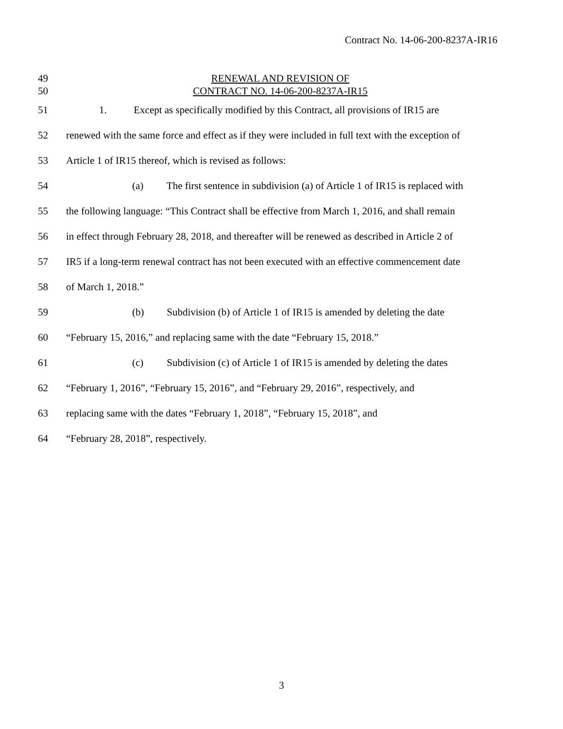Contract No. 14-06-200-8237A-IR16
49 RENEWAL AND REVISION OF
50 CONTRACT NO. 14-06-200-8237A-IR15
51 1. Except as specifically modified by this Contract, all provisions of IR15 are
52 renewed with the same force and effect as if they were included in full text with the exception of
53 Article 1 of IR15 thereof, which is revised as follows:
54 (a) The first sentence in subdivision (a) of Article 1 of IR15 is replaced with
55 the following language: “This Contract shall be effective from March 1, 2016, and shall remain
56 in effect through February 28, 2018, and thereafter will be renewed as described in Article 2 of
57 IR5 if a long-term renewal contract has not been executed with an effective commencement date
58 of March 1, 2018.”
59 (b) Subdivision (b) of Article 1 of IR15 is amended by deleting the date
60 “February 15, 2016,” and replacing same with the date “February 15, 2018.”
61 (c) Subdivision (c) of Article 1 of IR15 is amended by deleting the dates
62 “February 1, 2016”, “February 15, 2016”, and “February 29, 2016”, respectively, and
63 replacing same with the dates “February 1, 2018”, “February 15, 2018”, and
64 “February 28, 2018”, respectively.
3